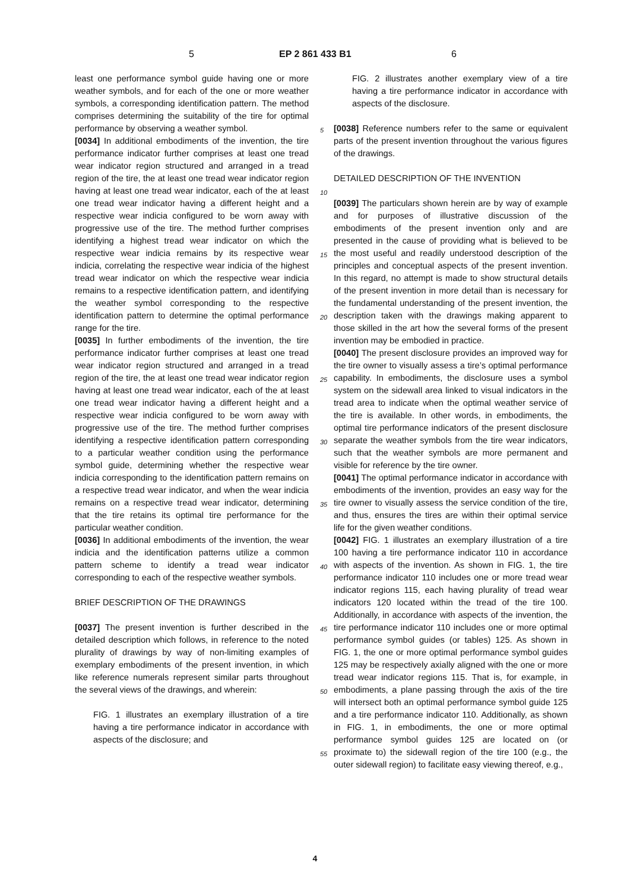5 EP 2 861 433 B1 6
least one performance symbol guide having one or more weather symbols, and for each of the one or more weather symbols, a corresponding identification pattern. The method comprises determining the suitability of the tire for optimal performance by observing a weather symbol.
[0034] In additional embodiments of the invention, the tire performance indicator further comprises at least one tread wear indicator region structured and arranged in a tread region of the tire, the at least one tread wear indicator region having at least one tread wear indicator, each of the at least one tread wear indicator having a different height and a respective wear indicia configured to be worn away with progressive use of the tire. The method further comprises identifying a highest tread wear indicator on which the respective wear indicia remains by its respective wear indicia, correlating the respective wear indicia of the highest tread wear indicator on which the respective wear indicia remains to a respective identification pattern, and identifying the weather symbol corresponding to the respective identification pattern to determine the optimal performance range for the tire.
[0035] In further embodiments of the invention, the tire performance indicator further comprises at least one tread wear indicator region structured and arranged in a tread region of the tire, the at least one tread wear indicator region having at least one tread wear indicator, each of the at least one tread wear indicator having a different height and a respective wear indicia configured to be worn away with progressive use of the tire. The method further comprises identifying a respective identification pattern corresponding to a particular weather condition using the performance symbol guide, determining whether the respective wear indicia corresponding to the identification pattern remains on a respective tread wear indicator, and when the wear indicia remains on a respective tread wear indicator, determining that the tire retains its optimal tire performance for the particular weather condition.
[0036] In additional embodiments of the invention, the wear indicia and the identification patterns utilize a common pattern scheme to identify a tread wear indicator corresponding to each of the respective weather symbols.
BRIEF DESCRIPTION OF THE DRAWINGS
[0037] The present invention is further described in the detailed description which follows, in reference to the noted plurality of drawings by way of non-limiting examples of exemplary embodiments of the present invention, in which like reference numerals represent similar parts throughout the several views of the drawings, and wherein:
FIG. 1 illustrates an exemplary illustration of a tire having a tire performance indicator in accordance with aspects of the disclosure; and
FIG. 2 illustrates another exemplary view of a tire having a tire performance indicator in accordance with aspects of the disclosure.
[0038] Reference numbers refer to the same or equivalent parts of the present invention throughout the various figures of the drawings.
DETAILED DESCRIPTION OF THE INVENTION
[0039] The particulars shown herein are by way of example and for purposes of illustrative discussion of the embodiments of the present invention only and are presented in the cause of providing what is believed to be the most useful and readily understood description of the principles and conceptual aspects of the present invention. In this regard, no attempt is made to show structural details of the present invention in more detail than is necessary for the fundamental understanding of the present invention, the description taken with the drawings making apparent to those skilled in the art how the several forms of the present invention may be embodied in practice.
[0040] The present disclosure provides an improved way for the tire owner to visually assess a tire’s optimal performance capability. In embodiments, the disclosure uses a symbol system on the sidewall area linked to visual indicators in the tread area to indicate when the optimal weather service of the tire is available. In other words, in embodiments, the optimal tire performance indicators of the present disclosure separate the weather symbols from the tire wear indicators, such that the weather symbols are more permanent and visible for reference by the tire owner.
[0041] The optimal performance indicator in accordance with embodiments of the invention, provides an easy way for the tire owner to visually assess the service condition of the tire, and thus, ensures the tires are within their optimal service life for the given weather conditions.
[0042] FIG. 1 illustrates an exemplary illustration of a tire 100 having a tire performance indicator 110 in accordance with aspects of the invention. As shown in FIG. 1, the tire performance indicator 110 includes one or more tread wear indicator regions 115, each having plurality of tread wear indicators 120 located within the tread of the tire 100. Additionally, in accordance with aspects of the invention, the tire performance indicator 110 includes one or more optimal performance symbol guides (or tables) 125. As shown in FIG. 1, the one or more optimal performance symbol guides 125 may be respectively axially aligned with the one or more tread wear indicator regions 115. That is, for example, in embodiments, a plane passing through the axis of the tire will intersect both an optimal performance symbol guide 125 and a tire performance indicator 110. Additionally, as shown in FIG. 1, in embodiments, the one or more optimal performance symbol guides 125 are located on (or proximate to) the sidewall region of the tire 100 (e.g., the outer sidewall region) to facilitate easy viewing thereof, e.g.,
5
10
15
20
25
30
35
40
45
50
55
4